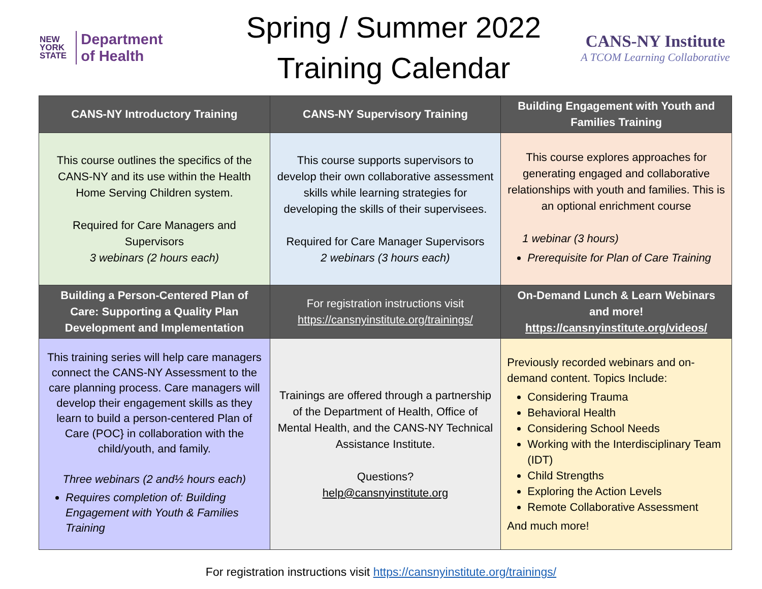NEW
YORK
STATE
Department
of Health
Spring / Summer 2022
Training Calendar
CANS-NY Institute
A TCOM Learning Collaborative
| CANS-NY Introductory Training | CANS-NY Supervisory Training | Building Engagement with Youth and Families Training |
| --- | --- | --- |
| This course outlines the specifics of the CANS-NY and its use within the Health Home Serving Children system. Required for Care Managers and Supervisors 3 webinars (2 hours each) | This course supports supervisors to develop their own collaborative assessment skills while learning strategies for developing the skills of their supervisees. Required for Care Manager Supervisors 2 webinars (3 hours each) | This course explores approaches for generating engaged and collaborative relationships with youth and families. This is an optional enrichment course 1 webinar (3 hours) Prerequisite for Plan of Care Training |
| Building a Person-Centered Plan of Care: Supporting a Quality Plan Development and Implementation | For registration instructions visit https://cansnyinstitute.org/trainings/ | On-Demand Lunch & Learn Webinars and more! https://cansnyinstitute.org/videos/ |
| This training series will help care managers connect the CANS-NY Assessment to the care planning process. Care managers will develop their engagement skills as they learn to build a person-centered Plan of Care (POC} in collaboration with the child/youth, and family. Three webinars (2 and½ hours each) Requires completion of: Building Engagement with Youth & Families Training | Trainings are offered through a partnership of the Department of Health, Office of Mental Health, and the CANS-NY Technical Assistance Institute. Questions? help@cansnyinstitute.org | Previously recorded webinars and on-demand content. Topics Include: Considering Trauma Behavioral Health Considering School Needs Working with the Interdisciplinary Team (IDT) Child Strengths Exploring the Action Levels Remote Collaborative Assessment And much more! |
For registration instructions visit https://cansnyinstitute.org/trainings/